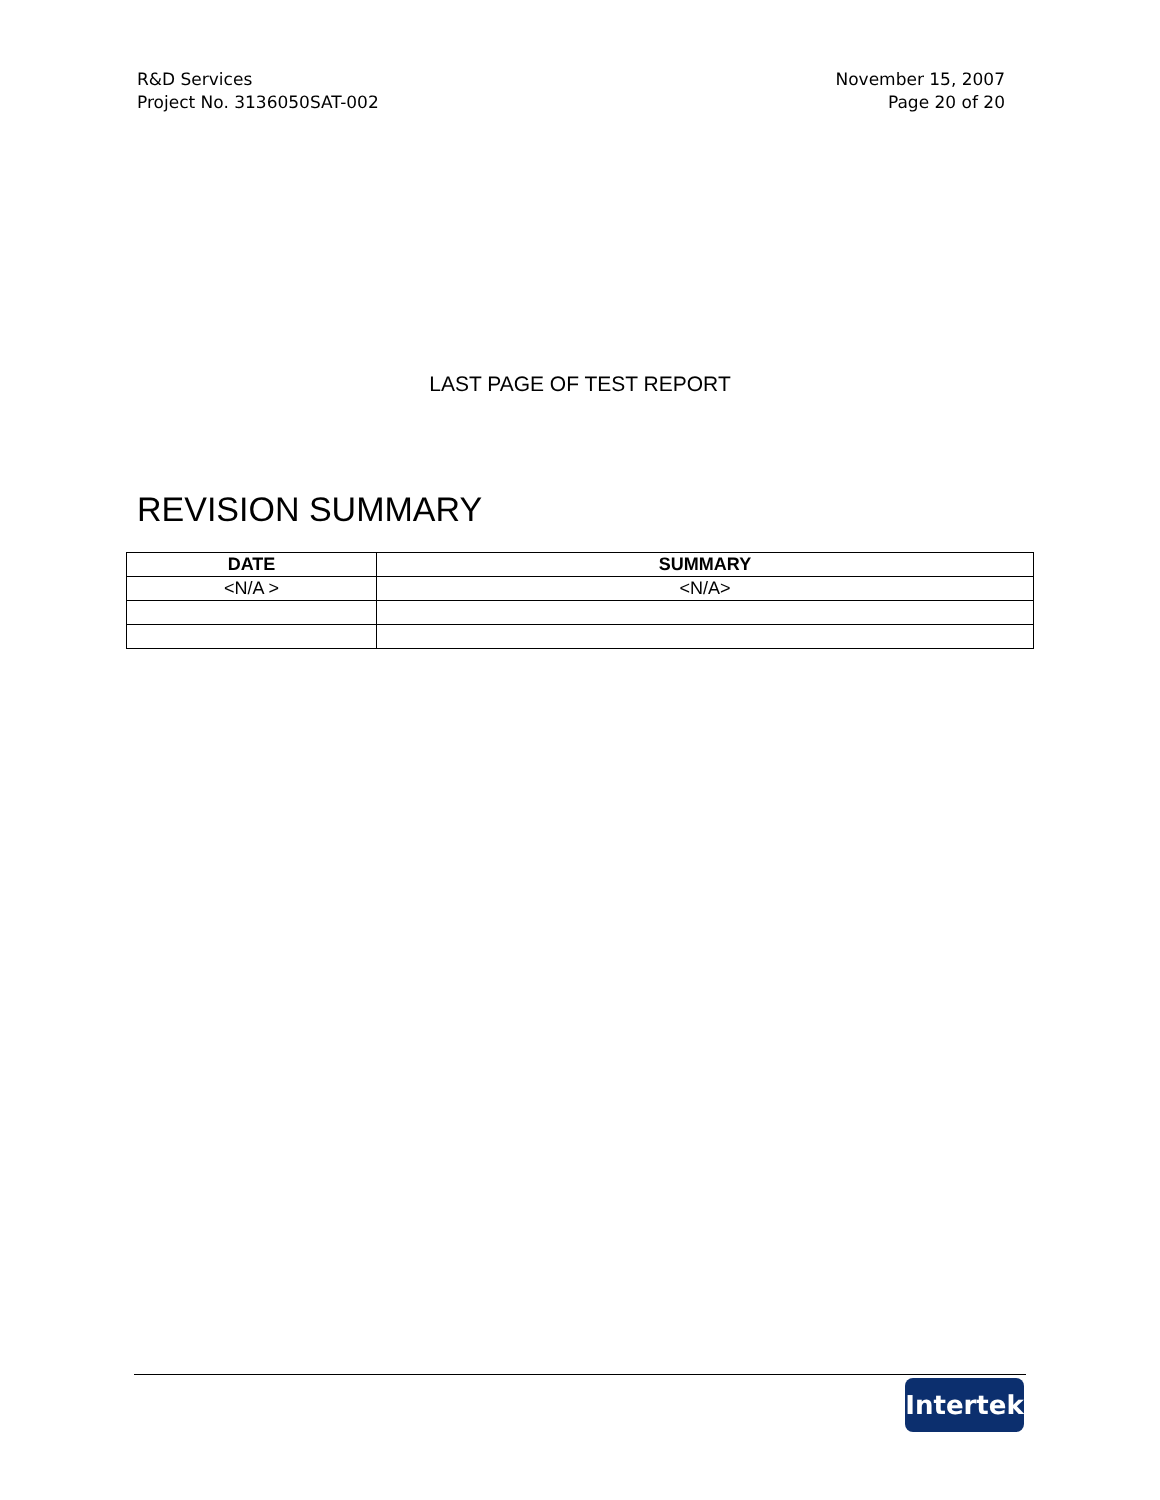R&D Services
Project No. 3136050SAT-002
November 15, 2007
Page 20 of 20
LAST PAGE OF TEST REPORT
REVISION SUMMARY
| DATE | SUMMARY |
| --- | --- |
| <N/A > | <N/A> |
Intertek